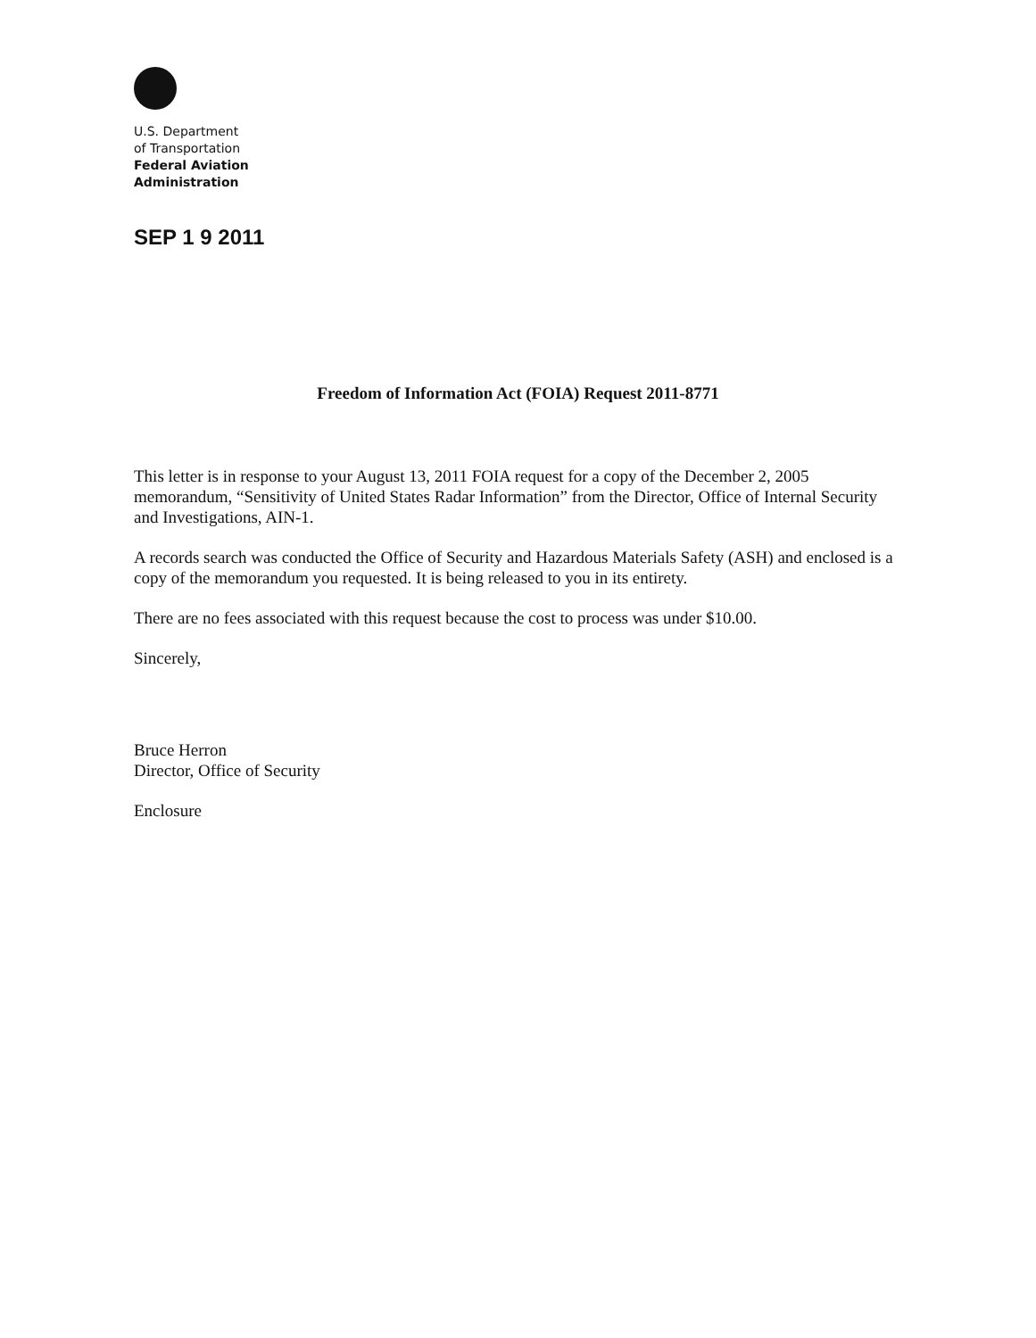U.S. Department
of Transportation
Federal Aviation
Administration
SEP 1 9 2011
Freedom of Information Act (FOIA) Request 2011-8771
This letter is in response to your August 13, 2011 FOIA request for a copy of the December 2, 2005 memorandum, “Sensitivity of United States Radar Information” from the Director, Office of Internal Security and Investigations, AIN-1.
A records search was conducted the Office of Security and Hazardous Materials Safety (ASH) and enclosed is a copy of the memorandum you requested. It is being released to you in its entirety.
There are no fees associated with this request because the cost to process was under $10.00.
Sincerely,
Bruce Herron
Director, Office of Security
Enclosure